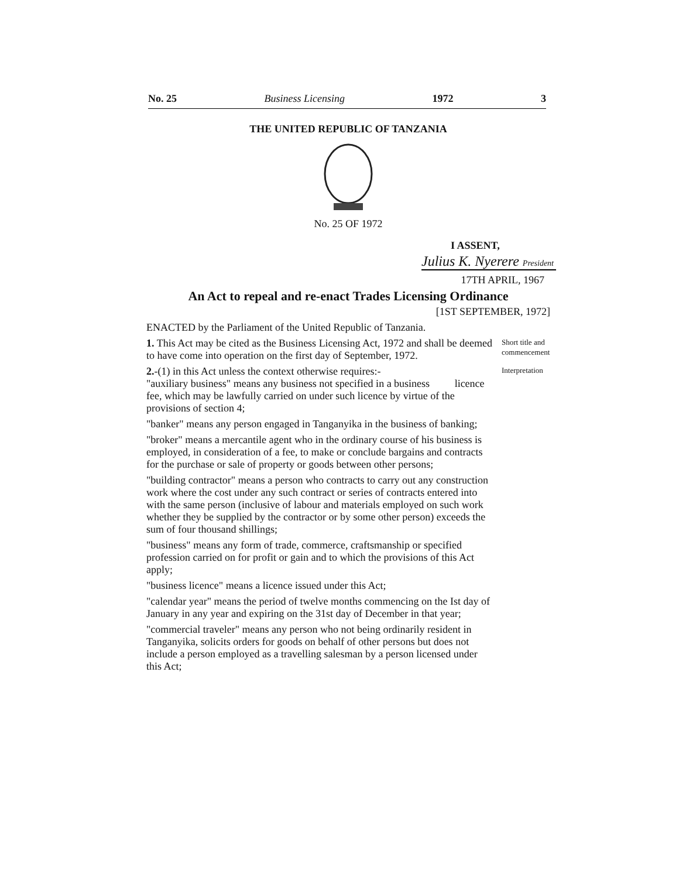No. 25 Business Licensing 1972 3
THE UNITED REPUBLIC OF TANZANIA
No. 25 OF 1972
I ASSENT,
Julius K. Nyerere President
17TH APRIL, 1967
An Act to repeal and re-enact Trades Licensing Ordinance
[1ST SEPTEMBER, 1972]
ENACTED by the Parliament of the United Republic of Tanzania.
1. This Act may be cited as the Business Licensing Act, 1972 and shall be deemed to have come into operation on the first day of September, 1972.
Short title and commencement
2.-(1) in this Act unless the context otherwise requires:-
"auxiliary business" means any business not specified in a business licence fee, which may be lawfully carried on under such licence by virtue of the provisions of section 4;
"banker" means any person engaged in Tanganyika in the business of banking;
"broker" means a mercantile agent who in the ordinary course of his business is employed, in consideration of a fee, to make or conclude bargains and contracts for the purchase or sale of property or goods between other persons;
"building contractor" means a person who contracts to carry out any construction work where the cost under any such contract or series of contracts entered into with the same person (inclusive of labour and materials employed on such work whether they be supplied by the contractor or by some other person) exceeds the sum of four thousand shillings;
"business" means any form of trade, commerce, craftsmanship or specified profession carried on for profit or gain and to which the provisions of this Act apply;
"business licence" means a licence issued under this Act;
"calendar year" means the period of twelve months commencing on the Ist day of January in any year and expiring on the 31st day of December in that year;
"commercial traveler" means any person who not being ordinarily resident in Tanganyika, solicits orders for goods on behalf of other persons but does not include a person employed as a travelling salesman by a person licensed under this Act;
Interpretation